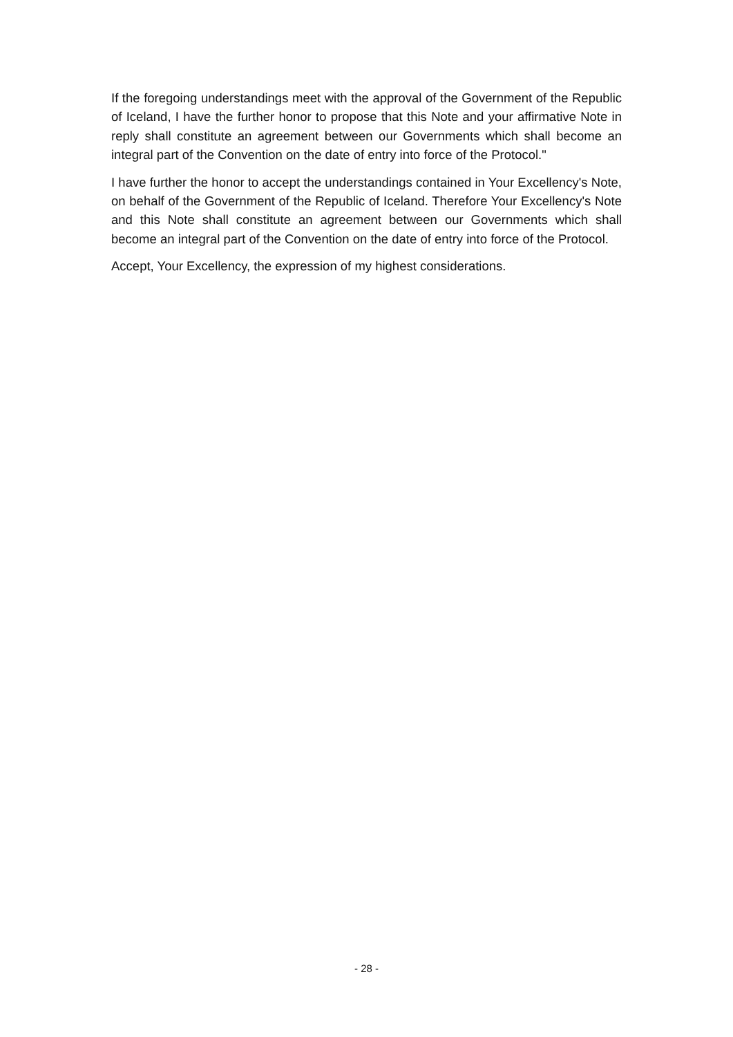If the foregoing understandings meet with the approval of the Government of the Republic of Iceland, I have the further honor to propose that this Note and your affirmative Note in reply shall constitute an agreement between our Governments which shall become an integral part of the Convention on the date of entry into force of the Protocol."
I have further the honor to accept the understandings contained in Your Excellency's Note, on behalf of the Government of the Republic of Iceland. Therefore Your Excellency's Note and this Note shall constitute an agreement between our Governments which shall become an integral part of the Convention on the date of entry into force of the Protocol.
Accept, Your Excellency, the expression of my highest considerations.
- 28 -